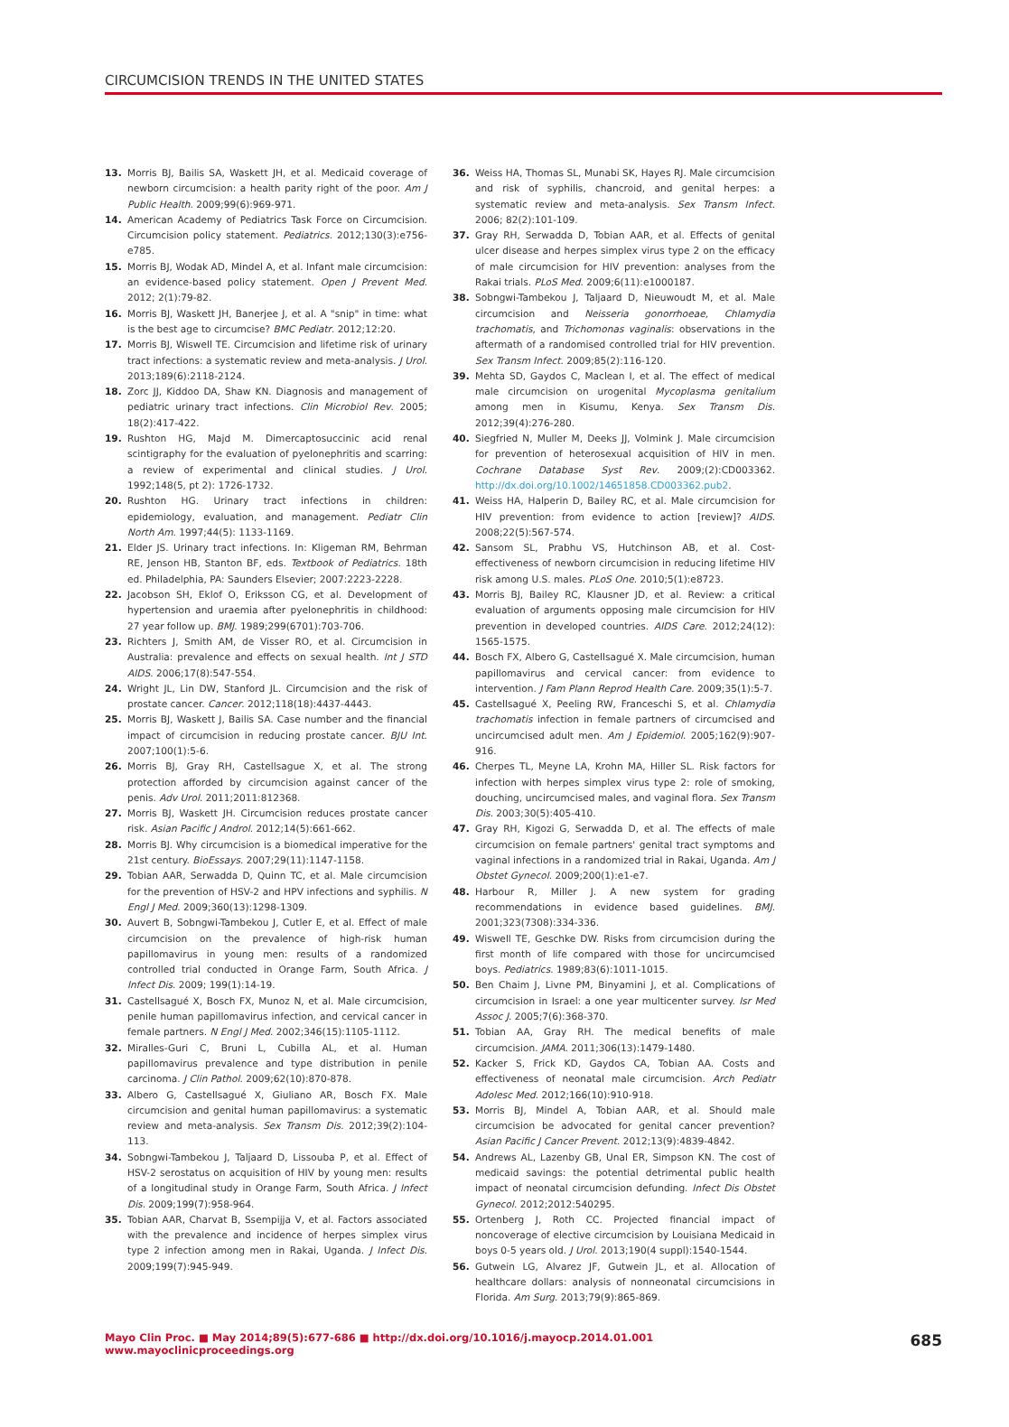CIRCUMCISION TRENDS IN THE UNITED STATES
13. Morris BJ, Bailis SA, Waskett JH, et al. Medicaid coverage of newborn circumcision: a health parity right of the poor. Am J Public Health. 2009;99(6):969-971.
14. American Academy of Pediatrics Task Force on Circumcision. Circumcision policy statement. Pediatrics. 2012;130(3):e756-e785.
15. Morris BJ, Wodak AD, Mindel A, et al. Infant male circumcision: an evidence-based policy statement. Open J Prevent Med. 2012; 2(1):79-82.
16. Morris BJ, Waskett JH, Banerjee J, et al. A "snip" in time: what is the best age to circumcise? BMC Pediatr. 2012;12:20.
17. Morris BJ, Wiswell TE. Circumcision and lifetime risk of urinary tract infections: a systematic review and meta-analysis. J Urol. 2013;189(6):2118-2124.
18. Zorc JJ, Kiddoo DA, Shaw KN. Diagnosis and management of pediatric urinary tract infections. Clin Microbiol Rev. 2005; 18(2):417-422.
19. Rushton HG, Majd M. Dimercaptosuccinic acid renal scintigraphy for the evaluation of pyelonephritis and scarring: a review of experimental and clinical studies. J Urol. 1992;148(5, pt 2): 1726-1732.
20. Rushton HG. Urinary tract infections in children: epidemiology, evaluation, and management. Pediatr Clin North Am. 1997;44(5): 1133-1169.
21. Elder JS. Urinary tract infections. In: Kligeman RM, Behrman RE, Jenson HB, Stanton BF, eds. Textbook of Pediatrics. 18th ed. Philadelphia, PA: Saunders Elsevier; 2007:2223-2228.
22. Jacobson SH, Eklof O, Eriksson CG, et al. Development of hypertension and uraemia after pyelonephritis in childhood: 27 year follow up. BMJ. 1989;299(6701):703-706.
23. Richters J, Smith AM, de Visser RO, et al. Circumcision in Australia: prevalence and effects on sexual health. Int J STD AIDS. 2006;17(8):547-554.
24. Wright JL, Lin DW, Stanford JL. Circumcision and the risk of prostate cancer. Cancer. 2012;118(18):4437-4443.
25. Morris BJ, Waskett J, Bailis SA. Case number and the financial impact of circumcision in reducing prostate cancer. BJU Int. 2007;100(1):5-6.
26. Morris BJ, Gray RH, Castellsague X, et al. The strong protection afforded by circumcision against cancer of the penis. Adv Urol. 2011;2011:812368.
27. Morris BJ, Waskett JH. Circumcision reduces prostate cancer risk. Asian Pacific J Androl. 2012;14(5):661-662.
28. Morris BJ. Why circumcision is a biomedical imperative for the 21st century. BioEssays. 2007;29(11):1147-1158.
29. Tobian AAR, Serwadda D, Quinn TC, et al. Male circumcision for the prevention of HSV-2 and HPV infections and syphilis. N Engl J Med. 2009;360(13):1298-1309.
30. Auvert B, Sobngwi-Tambekou J, Cutler E, et al. Effect of male circumcision on the prevalence of high-risk human papillomavirus in young men: results of a randomized controlled trial conducted in Orange Farm, South Africa. J Infect Dis. 2009; 199(1):14-19.
31. Castellsagué X, Bosch FX, Munoz N, et al. Male circumcision, penile human papillomavirus infection, and cervical cancer in female partners. N Engl J Med. 2002;346(15):1105-1112.
32. Miralles-Guri C, Bruni L, Cubilla AL, et al. Human papillomavirus prevalence and type distribution in penile carcinoma. J Clin Pathol. 2009;62(10):870-878.
33. Albero G, Castellsagué X, Giuliano AR, Bosch FX. Male circumcision and genital human papillomavirus: a systematic review and meta-analysis. Sex Transm Dis. 2012;39(2):104-113.
34. Sobngwi-Tambekou J, Taljaard D, Lissouba P, et al. Effect of HSV-2 serostatus on acquisition of HIV by young men: results of a longitudinal study in Orange Farm, South Africa. J Infect Dis. 2009;199(7):958-964.
35. Tobian AAR, Charvat B, Ssempijja V, et al. Factors associated with the prevalence and incidence of herpes simplex virus type 2 infection among men in Rakai, Uganda. J Infect Dis. 2009;199(7):945-949.
36. Weiss HA, Thomas SL, Munabi SK, Hayes RJ. Male circumcision and risk of syphilis, chancroid, and genital herpes: a systematic review and meta-analysis. Sex Transm Infect. 2006; 82(2):101-109.
37. Gray RH, Serwadda D, Tobian AAR, et al. Effects of genital ulcer disease and herpes simplex virus type 2 on the efficacy of male circumcision for HIV prevention: analyses from the Rakai trials. PLoS Med. 2009;6(11):e1000187.
38. Sobngwi-Tambekou J, Taljaard D, Nieuwoudt M, et al. Male circumcision and Neisseria gonorrhoeae, Chlamydia trachomatis, and Trichomonas vaginalis: observations in the aftermath of a randomised controlled trial for HIV prevention. Sex Transm Infect. 2009;85(2):116-120.
39. Mehta SD, Gaydos C, Maclean I, et al. The effect of medical male circumcision on urogenital Mycoplasma genitalium among men in Kisumu, Kenya. Sex Transm Dis. 2012;39(4):276-280.
40. Siegfried N, Muller M, Deeks JJ, Volmink J. Male circumcision for prevention of heterosexual acquisition of HIV in men. Cochrane Database Syst Rev. 2009;(2):CD003362. http://dx.doi.org/10.1002/14651858.CD003362.pub2.
41. Weiss HA, Halperin D, Bailey RC, et al. Male circumcision for HIV prevention: from evidence to action [review]? AIDS. 2008;22(5):567-574.
42. Sansom SL, Prabhu VS, Hutchinson AB, et al. Cost-effectiveness of newborn circumcision in reducing lifetime HIV risk among U.S. males. PLoS One. 2010;5(1):e8723.
43. Morris BJ, Bailey RC, Klausner JD, et al. Review: a critical evaluation of arguments opposing male circumcision for HIV prevention in developed countries. AIDS Care. 2012;24(12): 1565-1575.
44. Bosch FX, Albero G, Castellsagué X. Male circumcision, human papillomavirus and cervical cancer: from evidence to intervention. J Fam Plann Reprod Health Care. 2009;35(1):5-7.
45. Castellsagué X, Peeling RW, Franceschi S, et al. Chlamydia trachomatis infection in female partners of circumcised and uncircumcised adult men. Am J Epidemiol. 2005;162(9):907-916.
46. Cherpes TL, Meyne LA, Krohn MA, Hiller SL. Risk factors for infection with herpes simplex virus type 2: role of smoking, douching, uncircumcised males, and vaginal flora. Sex Transm Dis. 2003;30(5):405-410.
47. Gray RH, Kigozi G, Serwadda D, et al. The effects of male circumcision on female partners' genital tract symptoms and vaginal infections in a randomized trial in Rakai, Uganda. Am J Obstet Gynecol. 2009;200(1):e1-e7.
48. Harbour R, Miller J. A new system for grading recommendations in evidence based guidelines. BMJ. 2001;323(7308):334-336.
49. Wiswell TE, Geschke DW. Risks from circumcision during the first month of life compared with those for uncircumcised boys. Pediatrics. 1989;83(6):1011-1015.
50. Ben Chaim J, Livne PM, Binyamini J, et al. Complications of circumcision in Israel: a one year multicenter survey. Isr Med Assoc J. 2005;7(6):368-370.
51. Tobian AA, Gray RH. The medical benefits of male circumcision. JAMA. 2011;306(13):1479-1480.
52. Kacker S, Frick KD, Gaydos CA, Tobian AA. Costs and effectiveness of neonatal male circumcision. Arch Pediatr Adolesc Med. 2012;166(10):910-918.
53. Morris BJ, Mindel A, Tobian AAR, et al. Should male circumcision be advocated for genital cancer prevention? Asian Pacific J Cancer Prevent. 2012;13(9):4839-4842.
54. Andrews AL, Lazenby GB, Unal ER, Simpson KN. The cost of medicaid savings: the potential detrimental public health impact of neonatal circumcision defunding. Infect Dis Obstet Gynecol. 2012;2012:540295.
55. Ortenberg J, Roth CC. Projected financial impact of noncoverage of elective circumcision by Louisiana Medicaid in boys 0-5 years old. J Urol. 2013;190(4 suppl):1540-1544.
56. Gutwein LG, Alvarez JF, Gutwein JL, et al. Allocation of healthcare dollars: analysis of nonneonatal circumcisions in Florida. Am Surg. 2013;79(9):865-869.
Mayo Clin Proc. ■ May 2014;89(5):677-686 ■ http://dx.doi.org/10.1016/j.mayocp.2014.01.001
www.mayoclinicproceedings.org
685